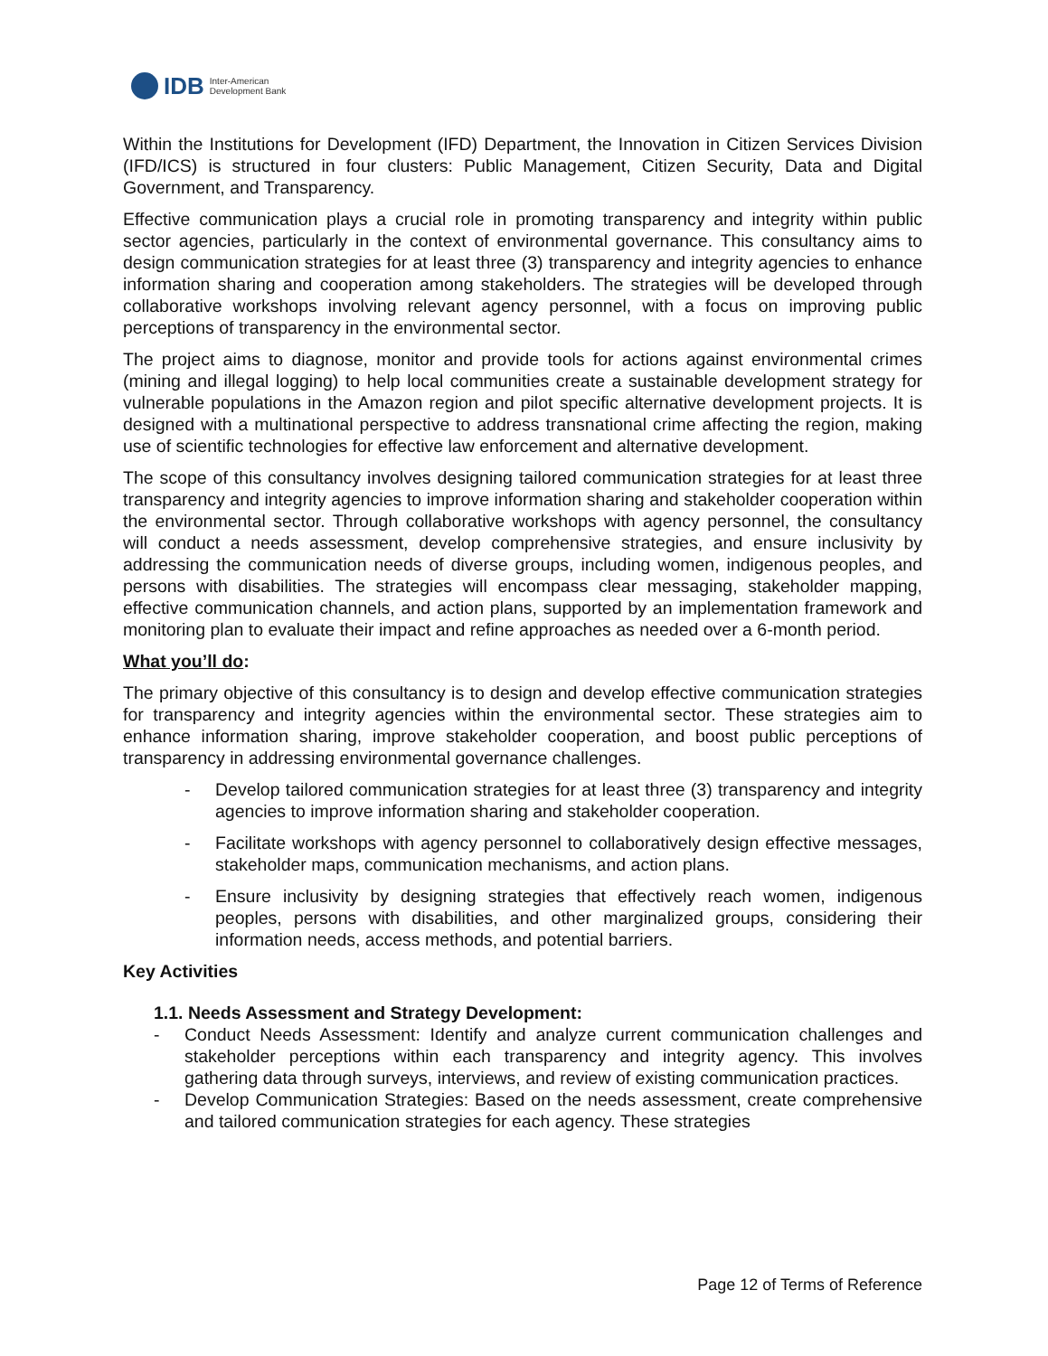IDB Inter-American
Development Bank
Within the Institutions for Development (IFD) Department, the Innovation in Citizen Services Division (IFD/ICS) is structured in four clusters: Public Management, Citizen Security, Data and Digital Government, and Transparency.
Effective communication plays a crucial role in promoting transparency and integrity within public sector agencies, particularly in the context of environmental governance. This consultancy aims to design communication strategies for at least three (3) transparency and integrity agencies to enhance information sharing and cooperation among stakeholders. The strategies will be developed through collaborative workshops involving relevant agency personnel, with a focus on improving public perceptions of transparency in the environmental sector.
The project aims to diagnose, monitor and provide tools for actions against environmental crimes (mining and illegal logging) to help local communities create a sustainable development strategy for vulnerable populations in the Amazon region and pilot specific alternative development projects. It is designed with a multinational perspective to address transnational crime affecting the region, making use of scientific technologies for effective law enforcement and alternative development.
The scope of this consultancy involves designing tailored communication strategies for at least three transparency and integrity agencies to improve information sharing and stakeholder cooperation within the environmental sector. Through collaborative workshops with agency personnel, the consultancy will conduct a needs assessment, develop comprehensive strategies, and ensure inclusivity by addressing the communication needs of diverse groups, including women, indigenous peoples, and persons with disabilities. The strategies will encompass clear messaging, stakeholder mapping, effective communication channels, and action plans, supported by an implementation framework and monitoring plan to evaluate their impact and refine approaches as needed over a 6-month period.
What you’ll do:
The primary objective of this consultancy is to design and develop effective communication strategies for transparency and integrity agencies within the environmental sector. These strategies aim to enhance information sharing, improve stakeholder cooperation, and boost public perceptions of transparency in addressing environmental governance challenges.
- Develop tailored communication strategies for at least three (3) transparency and integrity agencies to improve information sharing and stakeholder cooperation.
- Facilitate workshops with agency personnel to collaboratively design effective messages, stakeholder maps, communication mechanisms, and action plans.
- Ensure inclusivity by designing strategies that effectively reach women, indigenous peoples, persons with disabilities, and other marginalized groups, considering their information needs, access methods, and potential barriers.
Key Activities
1.1. Needs Assessment and Strategy Development:
- Conduct Needs Assessment: Identify and analyze current communication challenges and stakeholder perceptions within each transparency and integrity agency. This involves gathering data through surveys, interviews, and review of existing communication practices.
- Develop Communication Strategies: Based on the needs assessment, create comprehensive and tailored communication strategies for each agency. These strategies
Page 12 of Terms of Reference